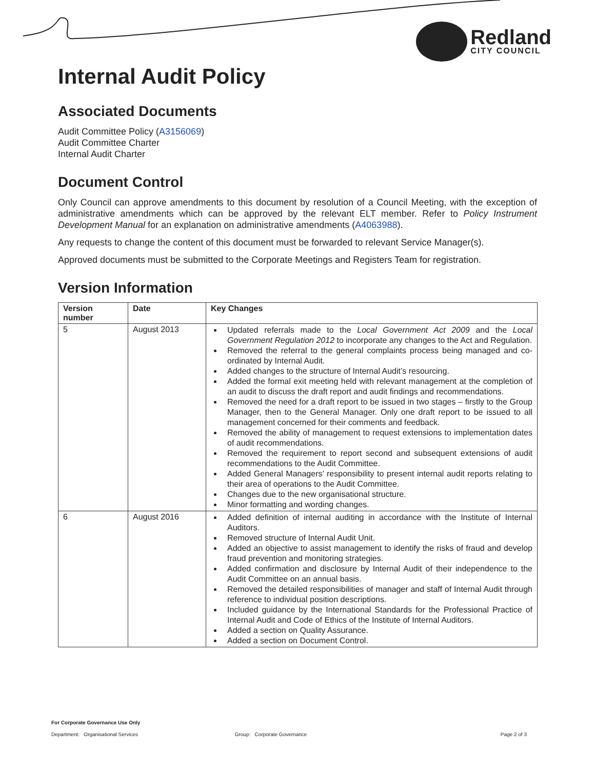Redland
CITY COUNCIL
Internal Audit Policy
Associated Documents
Audit Committee Policy (A3156069)
Audit Committee Charter
Internal Audit Charter
Document Control
Only Council can approve amendments to this document by resolution of a Council Meeting, with the exception of administrative amendments which can be approved by the relevant ELT member. Refer to Policy Instrument Development Manual for an explanation on administrative amendments (A4063988).
Any requests to change the content of this document must be forwarded to relevant Service Manager(s).
Approved documents must be submitted to the Corporate Meetings and Registers Team for registration.
Version Information
| Version number | Date | Key Changes |
| --- | --- | --- |
| 5 | August 2013 | Updated referrals made to the Local Government Act 2009 and the Local Government Regulation 2012 to incorporate any changes to the Act and Regulation. Removed the referral to the general complaints process being managed and co-ordinated by Internal Audit. Added changes to the structure of Internal Audit’s resourcing. Added the formal exit meeting held with relevant management at the completion of an audit to discuss the draft report and audit findings and recommendations. Removed the need for a draft report to be issued in two stages – firstly to the Group Manager, then to the General Manager. Only one draft report to be issued to all management concerned for their comments and feedback. Removed the ability of management to request extensions to implementation dates of audit recommendations. Removed the requirement to report second and subsequent extensions of audit recommendations to the Audit Committee. Added General Managers’ responsibility to present internal audit reports relating to their area of operations to the Audit Committee. Changes due to the new organisational structure. Minor formatting and wording changes. |
| 6 | August 2016 | Added definition of internal auditing in accordance with the Institute of Internal Auditors. Removed structure of Internal Audit Unit. Added an objective to assist management to identify the risks of fraud and develop fraud prevention and monitoring strategies. Added confirmation and disclosure by Internal Audit of their independence to the Audit Committee on an annual basis. Removed the detailed responsibilities of manager and staff of Internal Audit through reference to individual position descriptions. Included guidance by the International Standards for the Professional Practice of Internal Audit and Code of Ethics of the Institute of Internal Auditors. Added a section on Quality Assurance. Added a section on Document Control. |
For Corporate Governance Use Only
Department: Organisational Services Group: Corporate Governance Page 2 of 3